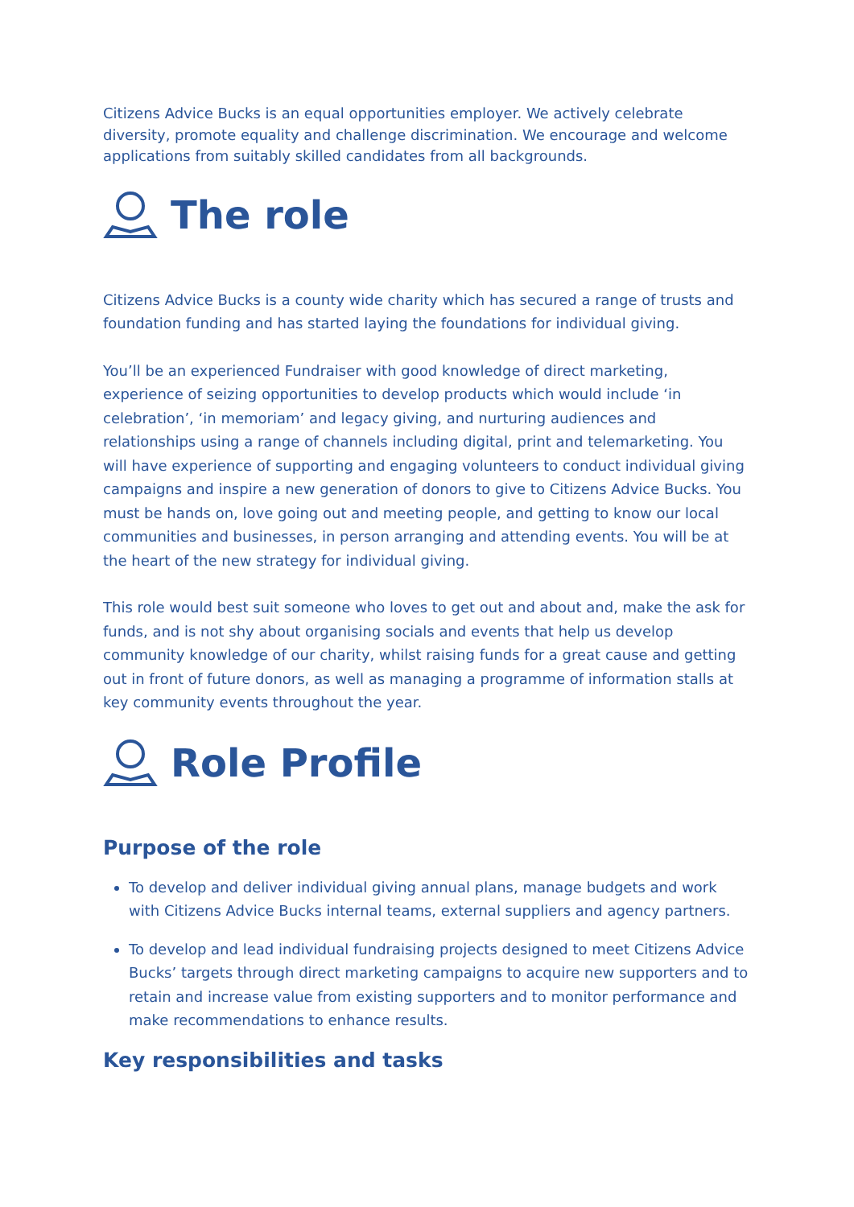Citizens Advice Bucks is an equal opportunities employer. We actively celebrate diversity, promote equality and challenge discrimination. We encourage and welcome applications from suitably skilled candidates from all backgrounds.
The role
Citizens Advice Bucks is a county wide charity which has secured a range of trusts and foundation funding and has started laying the foundations for individual giving.
You’ll be an experienced Fundraiser with good knowledge of direct marketing, experience of seizing opportunities to develop products which would include ‘in celebration’, ‘in memoriam’ and legacy giving, and nurturing audiences and relationships using a range of channels including digital, print and telemarketing. You will have experience of supporting and engaging volunteers to conduct individual giving campaigns and inspire a new generation of donors to give to Citizens Advice Bucks. You must be hands on, love going out and meeting people, and getting to know our local communities and businesses, in person arranging and attending events. You will be at the heart of the new strategy for individual giving.
This role would best suit someone who loves to get out and about and, make the ask for funds, and is not shy about organising socials and events that help us develop community knowledge of our charity, whilst raising funds for a great cause and getting out in front of future donors, as well as managing a programme of information stalls at key community events throughout the year.
Role Profile
Purpose of the role
To develop and deliver individual giving annual plans, manage budgets and work with Citizens Advice Bucks internal teams, external suppliers and agency partners.
To develop and lead individual fundraising projects designed to meet Citizens Advice Bucks’ targets through direct marketing campaigns to acquire new supporters and to retain and increase value from existing supporters and to monitor performance and make recommendations to enhance results.
Key responsibilities and tasks